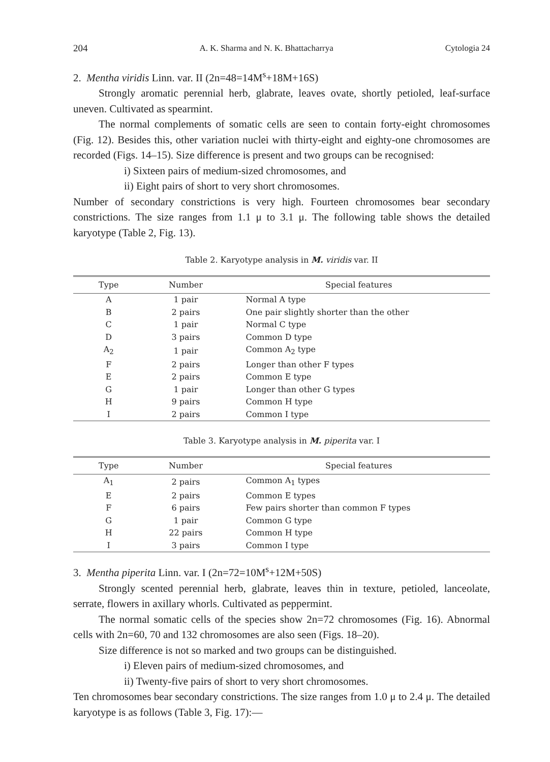204 A. K. Sharma and N. K. Bhattacharrya Cytologia 24
2. Mentha viridis Linn. var. II (2n=48=14M<sup>s</sup>+18M+16S)
Strongly aromatic perennial herb, glabrate, leaves ovate, shortly petioled, leaf-surface uneven. Cultivated as spearmint.
The normal complements of somatic cells are seen to contain forty-eight chromosomes (Fig. 12). Besides this, other variation nuclei with thirty-eight and eighty-one chromosomes are recorded (Figs. 14–15). Size difference is present and two groups can be recognised:
i) Sixteen pairs of medium-sized chromosomes, and
ii) Eight pairs of short to very short chromosomes.
Number of secondary constrictions is very high. Fourteen chromosomes bear secondary constrictions. The size ranges from 1.1 μ to 3.1 μ. The following table shows the detailed karyotype (Table 2, Fig. 13).
Table 2. Karyotype analysis in M. viridis var. II
| Type | Number | Special features |
| --- | --- | --- |
| A | 1 pair | Normal A type |
| B | 2 pairs | One pair slightly shorter than the other |
| C | 1 pair | Normal C type |
| D | 3 pairs | Common D type |
| A<sub>2</sub> | 1 pair | Common A<sub>2</sub> type |
| F | 2 pairs | Longer than other F types |
| E | 2 pairs | Common E type |
| G | 1 pair | Longer than other G types |
| H | 9 pairs | Common H type |
| I | 2 pairs | Common I type |
Table 3. Karyotype analysis in M. piperita var. I
| Type | Number | Special features |
| --- | --- | --- |
| A<sub>1</sub> | 2 pairs | Common A<sub>1</sub> types |
| E | 2 pairs | Common E types |
| F | 6 pairs | Few pairs shorter than common F types |
| G | 1 pair | Common G type |
| H | 22 pairs | Common H type |
| I | 3 pairs | Common I type |
3. Mentha piperita Linn. var. I (2n=72=10M<sup>s</sup>+12M+50S)
Strongly scented perennial herb, glabrate, leaves thin in texture, petioled, lanceolate, serrate, flowers in axillary whorls. Cultivated as peppermint.
The normal somatic cells of the species show 2n=72 chromosomes (Fig. 16). Abnormal cells with 2n=60, 70 and 132 chromosomes are also seen (Figs. 18–20).
Size difference is not so marked and two groups can be distinguished.
i) Eleven pairs of medium-sized chromosomes, and
ii) Twenty-five pairs of short to very short chromosomes.
Ten chromosomes bear secondary constrictions. The size ranges from 1.0 μ to 2.4 μ. The detailed karyotype is as follows (Table 3, Fig. 17):—